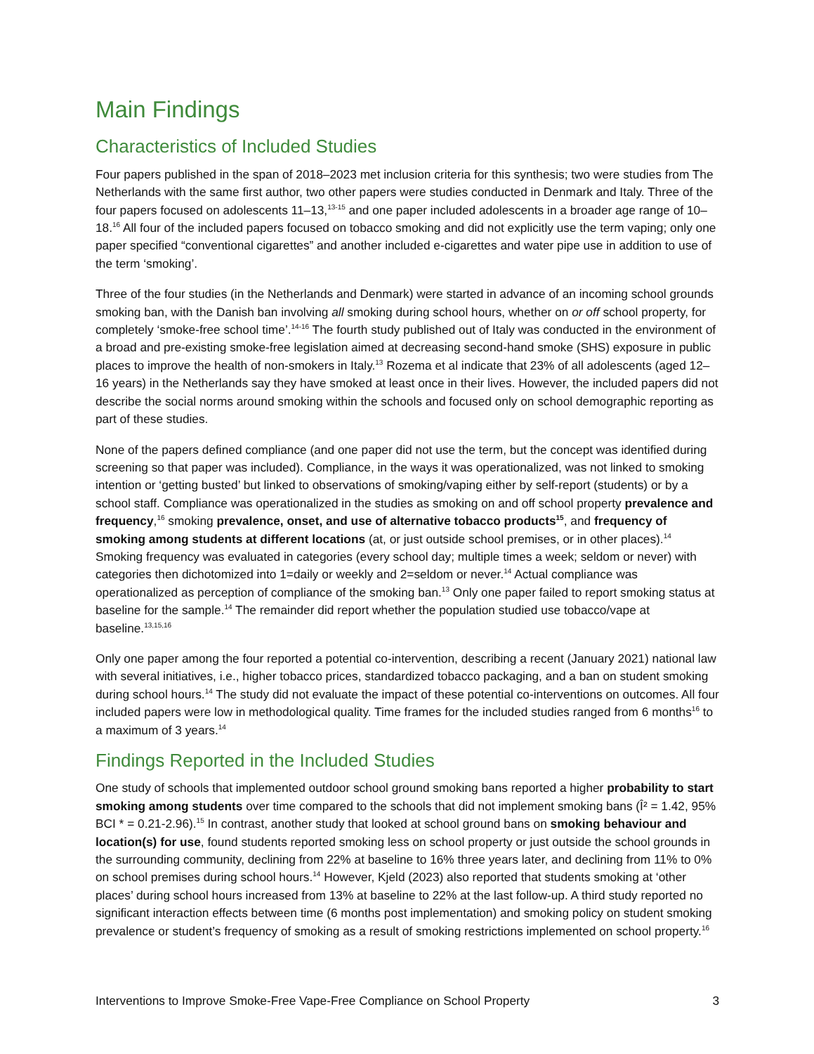Main Findings
Characteristics of Included Studies
Four papers published in the span of 2018–2023 met inclusion criteria for this synthesis; two were studies from The Netherlands with the same first author, two other papers were studies conducted in Denmark and Italy. Three of the four papers focused on adolescents 11–13,<sup>13-15</sup> and one paper included adolescents in a broader age range of 10–18.<sup>16</sup> All four of the included papers focused on tobacco smoking and did not explicitly use the term vaping; only one paper specified “conventional cigarettes” and another included e-cigarettes and water pipe use in addition to use of the term ‘smoking’.
Three of the four studies (in the Netherlands and Denmark) were started in advance of an incoming school grounds smoking ban, with the Danish ban involving all smoking during school hours, whether on or off school property, for completely ‘smoke-free school time’.<sup>14-16</sup> The fourth study published out of Italy was conducted in the environment of a broad and pre-existing smoke-free legislation aimed at decreasing second-hand smoke (SHS) exposure in public places to improve the health of non-smokers in Italy.<sup>13</sup> Rozema et al indicate that 23% of all adolescents (aged 12–16 years) in the Netherlands say they have smoked at least once in their lives. However, the included papers did not describe the social norms around smoking within the schools and focused only on school demographic reporting as part of these studies.
None of the papers defined compliance (and one paper did not use the term, but the concept was identified during screening so that paper was included). Compliance, in the ways it was operationalized, was not linked to smoking intention or ‘getting busted’ but linked to observations of smoking/vaping either by self-report (students) or by a school staff. Compliance was operationalized in the studies as smoking on and off school property prevalence and frequency,<sup>16</sup> smoking prevalence, onset, and use of alternative tobacco products<sup>15</sup>, and frequency of smoking among students at different locations (at, or just outside school premises, or in other places).<sup>14</sup> Smoking frequency was evaluated in categories (every school day; multiple times a week; seldom or never) with categories then dichotomized into 1=daily or weekly and 2=seldom or never.<sup>14</sup> Actual compliance was operationalized as perception of compliance of the smoking ban.<sup>13</sup> Only one paper failed to report smoking status at baseline for the sample.<sup>14</sup> The remainder did report whether the population studied use tobacco/vape at baseline.<sup>13,15,16</sup>
Only one paper among the four reported a potential co-intervention, describing a recent (January 2021) national law with several initiatives, i.e., higher tobacco prices, standardized tobacco packaging, and a ban on student smoking during school hours.<sup>14</sup> The study did not evaluate the impact of these potential co-interventions on outcomes. All four included papers were low in methodological quality. Time frames for the included studies ranged from 6 months<sup>16</sup> to a maximum of 3 years.<sup>14</sup>
Findings Reported in the Included Studies
One study of schools that implemented outdoor school ground smoking bans reported a higher probability to start smoking among students over time compared to the schools that did not implement smoking bans (Î² = 1.42, 95% BCI * = 0.21-2.96).<sup>15</sup> In contrast, another study that looked at school ground bans on smoking behaviour and location(s) for use, found students reported smoking less on school property or just outside the school grounds in the surrounding community, declining from 22% at baseline to 16% three years later, and declining from 11% to 0% on school premises during school hours.<sup>14</sup> However, Kjeld (2023) also reported that students smoking at ‘other places’ during school hours increased from 13% at baseline to 22% at the last follow-up. A third study reported no significant interaction effects between time (6 months post implementation) and smoking policy on student smoking prevalence or student’s frequency of smoking as a result of smoking restrictions implemented on school property.<sup>16</sup>
Interventions to Improve Smoke-Free Vape-Free Compliance on School Property 3